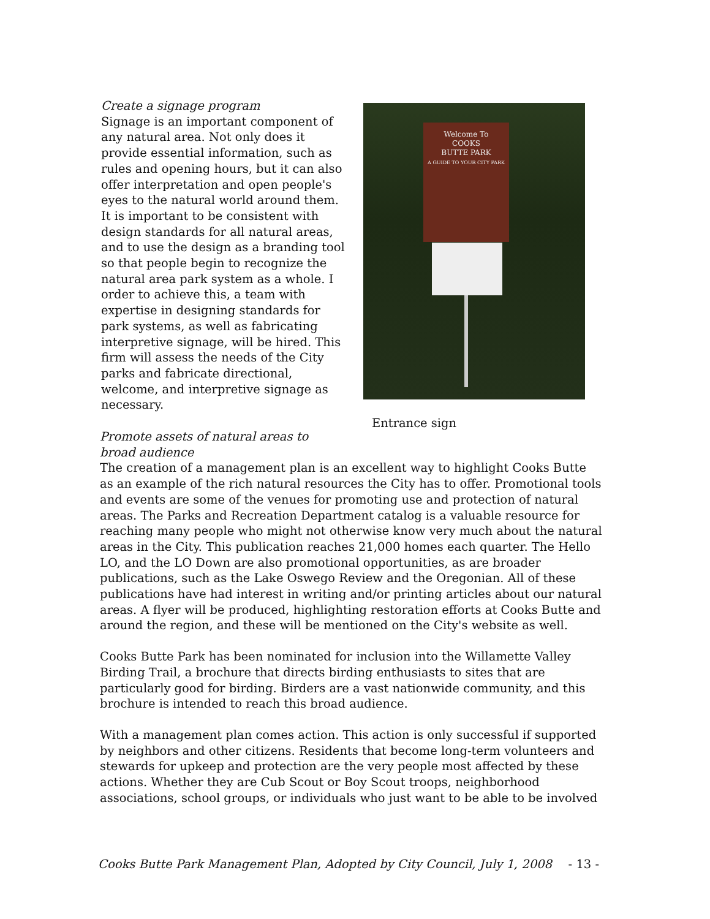Create a signage program
Signage is an important component of any natural area. Not only does it provide essential information, such as rules and opening hours, but it can also offer interpretation and open people's eyes to the natural world around them. It is important to be consistent with design standards for all natural areas, and to use the design as a branding tool so that people begin to recognize the natural area park system as a whole. I order to achieve this, a team with expertise in designing standards for park systems, as well as fabricating interpretive signage, will be hired. This firm will assess the needs of the City parks and fabricate directional, welcome, and interpretive signage as necessary.
Welcome To
COOKS
BUTTE PARK
A GUIDE TO YOUR CITY PARK
Entrance sign
Promote assets of natural areas to
broad audience
The creation of a management plan is an excellent way to highlight Cooks Butte as an example of the rich natural resources the City has to offer. Promotional tools and events are some of the venues for promoting use and protection of natural areas. The Parks and Recreation Department catalog is a valuable resource for reaching many people who might not otherwise know very much about the natural areas in the City. This publication reaches 21,000 homes each quarter. The Hello LO, and the LO Down are also promotional opportunities, as are broader publications, such as the Lake Oswego Review and the Oregonian. All of these publications have had interest in writing and/or printing articles about our natural areas. A flyer will be produced, highlighting restoration efforts at Cooks Butte and around the region, and these will be mentioned on the City's website as well.
Cooks Butte Park has been nominated for inclusion into the Willamette Valley Birding Trail, a brochure that directs birding enthusiasts to sites that are particularly good for birding. Birders are a vast nationwide community, and this brochure is intended to reach this broad audience.
With a management plan comes action. This action is only successful if supported by neighbors and other citizens. Residents that become long-term volunteers and stewards for upkeep and protection are the very people most affected by these actions. Whether they are Cub Scout or Boy Scout troops, neighborhood associations, school groups, or individuals who just want to be able to be involved
Cooks Butte Park Management Plan, Adopted by City Council, July 1, 2008 - 13 -